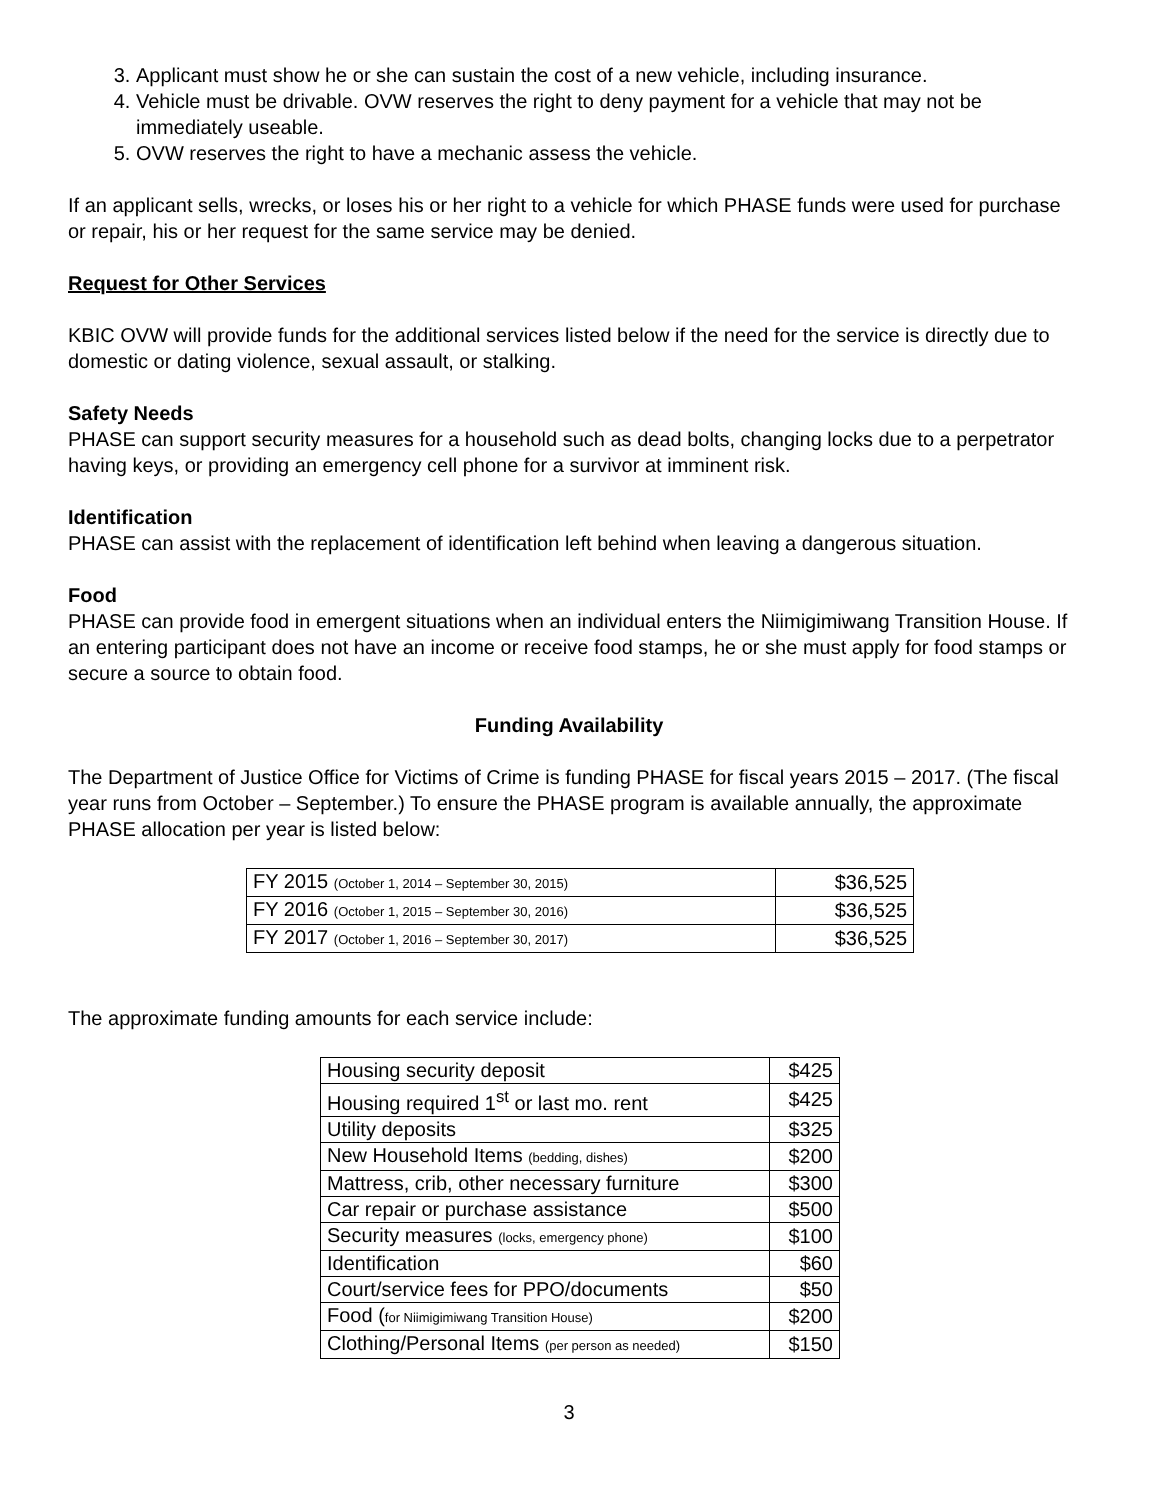3. Applicant must show he or she can sustain the cost of a new vehicle, including insurance.
4. Vehicle must be drivable. OVW reserves the right to deny payment for a vehicle that may not be immediately useable.
5. OVW reserves the right to have a mechanic assess the vehicle.
If an applicant sells, wrecks, or loses his or her right to a vehicle for which PHASE funds were used for purchase or repair, his or her request for the same service may be denied.
Request for Other Services
KBIC OVW will provide funds for the additional services listed below if the need for the service is directly due to domestic or dating violence, sexual assault, or stalking.
Safety Needs
PHASE can support security measures for a household such as dead bolts, changing locks due to a perpetrator having keys, or providing an emergency cell phone for a survivor at imminent risk.
Identification
PHASE can assist with the replacement of identification left behind when leaving a dangerous situation.
Food
PHASE can provide food in emergent situations when an individual enters the Niimigimiwang Transition House. If an entering participant does not have an income or receive food stamps, he or she must apply for food stamps or secure a source to obtain food.
Funding Availability
The Department of Justice Office for Victims of Crime is funding PHASE for fiscal years 2015 – 2017. (The fiscal year runs from October – September.) To ensure the PHASE program is available annually, the approximate PHASE allocation per year is listed below:
| FY 2015 (October 1, 2014 – September 30, 2015) | $36,525 |
| FY 2016 (October 1, 2015 – September 30, 2016) | $36,525 |
| FY 2017 (October 1, 2016 – September 30, 2017) | $36,525 |
The approximate funding amounts for each service include:
| Housing security deposit | $425 |
| Housing required 1<sup>st</sup> or last mo. rent | $425 |
| Utility deposits | $325 |
| New Household Items (bedding, dishes) | $200 |
| Mattress, crib, other necessary furniture | $300 |
| Car repair or purchase assistance | $500 |
| Security measures (locks, emergency phone) | $100 |
| Identification | $60 |
| Court/service fees for PPO/documents | $50 |
| Food ( for Niimigimiwang Transition House) | $200 |
| Clothing/Personal Items (per person as needed) | $150 |
3